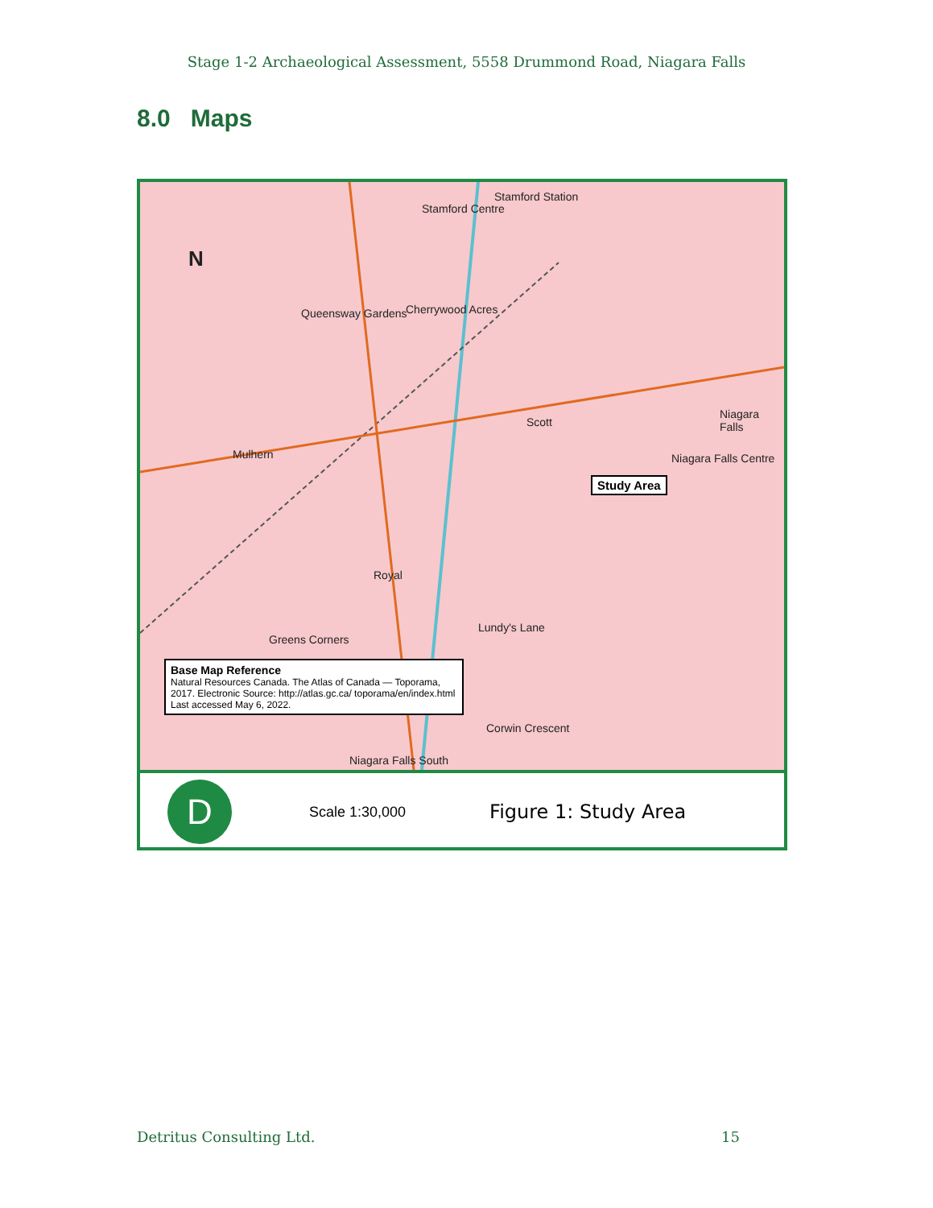Stage 1-2 Archaeological Assessment, 5558 Drummond Road, Niagara Falls
8.0 Maps
N
Stamford Centre
Stamford Station
Queensway Gardens Cherrywood Acres
Mulhern
Scott
Niagara Falls
Niagara Falls Centre
Royal
Lundy's Lane
Greens Corners
Corwin Crescent
Niagara Falls South
Study Area
Base Map Reference
Natural Resources Canada. The Atlas of Canada — Toporama, 2017. Electronic Source: http://atlas.gc.ca/ toporama/en/index.html
Last accessed May 6, 2022.
D
Scale 1:30,000
Figure 1: Study Area
Detritus Consulting Ltd. 15